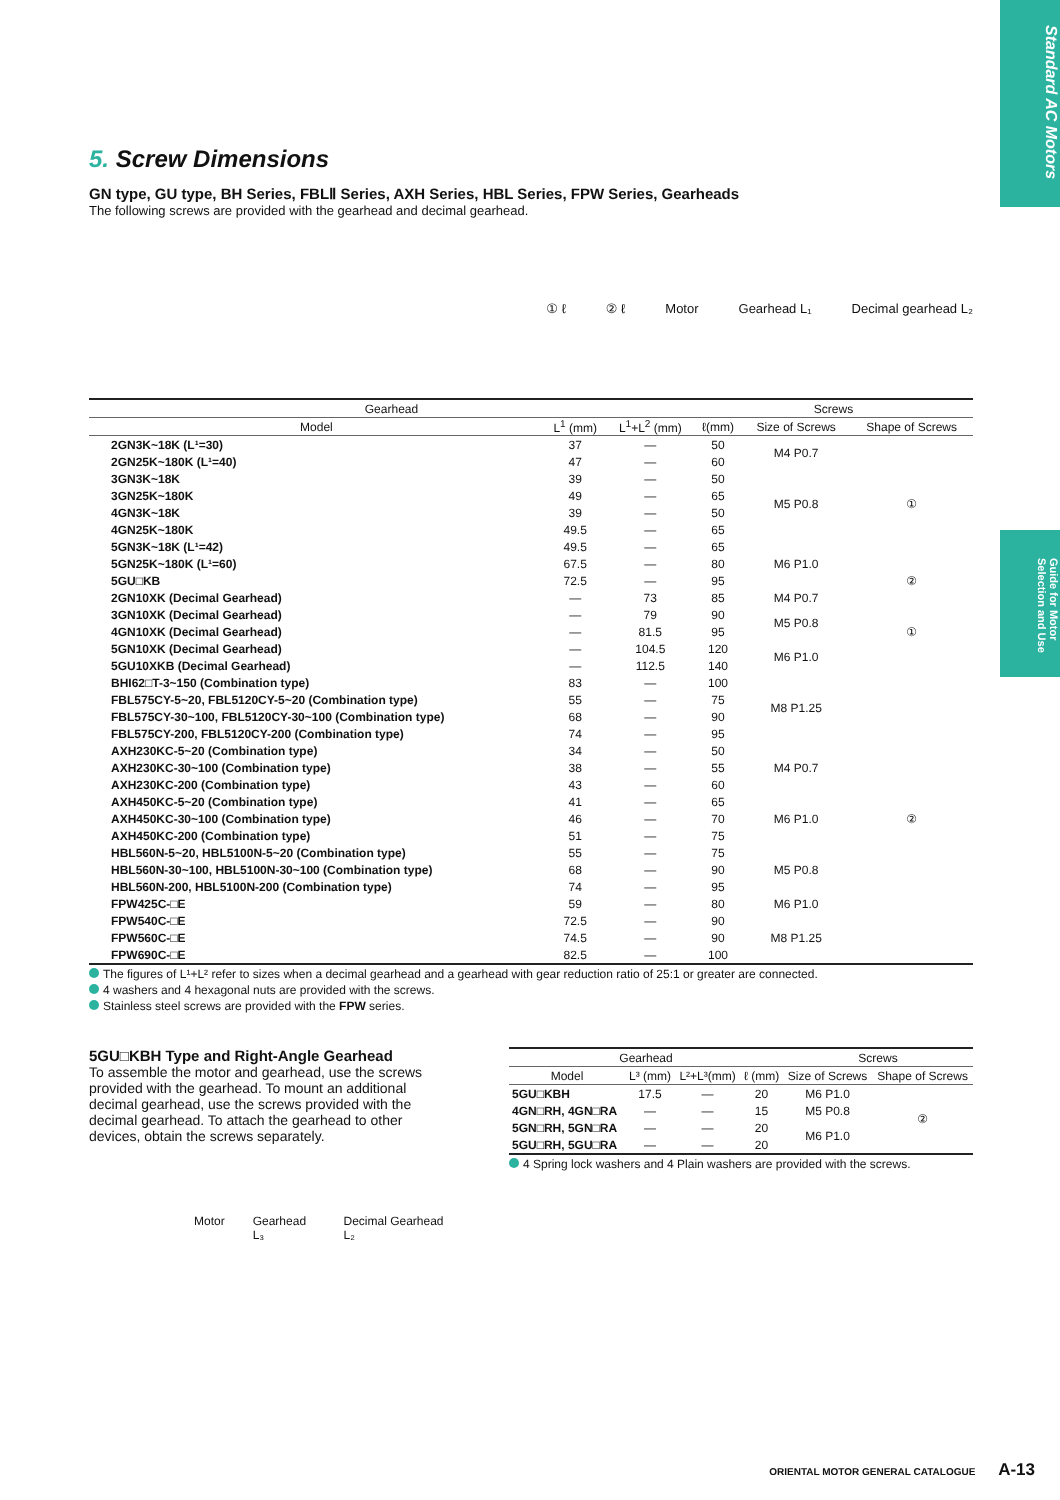Standard AC Motors
Guide for Motor Selection and Use
5. Screw Dimensions
GN type, GU type, BH Series, FBLⅡ Series, AXH Series, HBL Series, FPW Series, Gearheads
The following screws are provided with the gearhead and decimal gearhead.
① ℓ ② ℓ Motor Gearhead L₁ Decimal gearhead L₂
| Gearhead | | | Screws | | |
| --- | --- | --- | --- | --- | --- |
| Model | L<sup>1</sup> (mm) | L<sup>1</sup>+L<sup>2</sup> (mm) | ℓ(mm) | Size of Screws | Shape of Screws |
| 2GN3K~18K (L¹=30) | 37 | — | 50 | M4 P0.7 | ① |
| 2GN25K~180K (L¹=40) | 47 | — | 60 | | |
| 3GN3K~18K | 39 | — | 50 | M5 P0.8 | |
| 3GN25K~180K | 49 | — | 65 | | |
| 4GN3K~18K | 39 | — | 50 | | |
| 4GN25K~180K | 49.5 | — | 65 | | |
| 5GN3K~18K (L¹=42) | 49.5 | — | 65 | M6 P1.0 | |
| 5GN25K~180K (L¹=60) | 67.5 | — | 80 | | |
| 5GU□KB | 72.5 | — | 95 | | ② |
| 2GN10XK (Decimal Gearhead) | — | 73 | 85 | M4 P0.7 | ① |
| 3GN10XK (Decimal Gearhead) | — | 79 | 90 | M5 P0.8 | |
| 4GN10XK (Decimal Gearhead) | — | 81.5 | 95 | | |
| 5GN10XK (Decimal Gearhead) | — | 104.5 | 120 | M6 P1.0 | |
| 5GU10XKB (Decimal Gearhead) | — | 112.5 | 140 | | |
| BHI62□T-3~150 (Combination type) | 83 | — | 100 | M8 P1.25 | ② |
| FBL575CY-5~20, FBL5120CY-5~20 (Combination type) | 55 | — | 75 | | |
| FBL575CY-30~100, FBL5120CY-30~100 (Combination type) | 68 | — | 90 | | |
| FBL575CY-200, FBL5120CY-200 (Combination type) | 74 | — | 95 | | |
| AXH230KC-5~20 (Combination type) | 34 | — | 50 | M4 P0.7 | |
| AXH230KC-30~100 (Combination type) | 38 | — | 55 | | |
| AXH230KC-200 (Combination type) | 43 | — | 60 | | |
| AXH450KC-5~20 (Combination type) | 41 | — | 65 | M6 P1.0 | |
| AXH450KC-30~100 (Combination type) | 46 | — | 70 | | |
| AXH450KC-200 (Combination type) | 51 | — | 75 | | |
| HBL560N-5~20, HBL5100N-5~20 (Combination type) | 55 | — | 75 | M5 P0.8 | |
| HBL560N-30~100, HBL5100N-30~100 (Combination type) | 68 | — | 90 | | |
| HBL560N-200, HBL5100N-200 (Combination type) | 74 | — | 95 | | |
| FPW425C-□E | 59 | — | 80 | M6 P1.0 | |
| FPW540C-□E | 72.5 | — | 90 | M8 P1.25 | |
| FPW560C-□E | 74.5 | — | 90 | | |
| FPW690C-□E | 82.5 | — | 100 | | |
The figures of L¹+L² refer to sizes when a decimal gearhead and a gearhead with gear reduction ratio of 25:1 or greater are connected.
4 washers and 4 hexagonal nuts are provided with the screws.
Stainless steel screws are provided with the FPW series.
5GU□KBH Type and Right-Angle Gearhead
To assemble the motor and gearhead, use the screws provided with the gearhead. To mount an additional decimal gearhead, use the screws provided with the decimal gearhead. To attach the gearhead to other devices, obtain the screws separately.
Motor Gearhead L₃ Decimal Gearhead L₂
| Gearhead | | | | Screws | |
| --- | --- | --- | --- | --- | --- |
| Model | L³ (mm) | L²+L³(mm) | ℓ (mm) | Size of Screws | Shape of Screws |
| 5GU□KBH | 17.5 | — | 20 | M6 P1.0 | ② |
| 4GN□RH, 4GN□RA | — | — | 15 | M5 P0.8 | |
| 5GN□RH, 5GN□RA | — | — | 20 | M6 P1.0 | |
| 5GU□RH, 5GU□RA | — | — | 20 | | |
4 Spring lock washers and 4 Plain washers are provided with the screws.
ORIENTAL MOTOR GENERAL CATALOGUE A-13